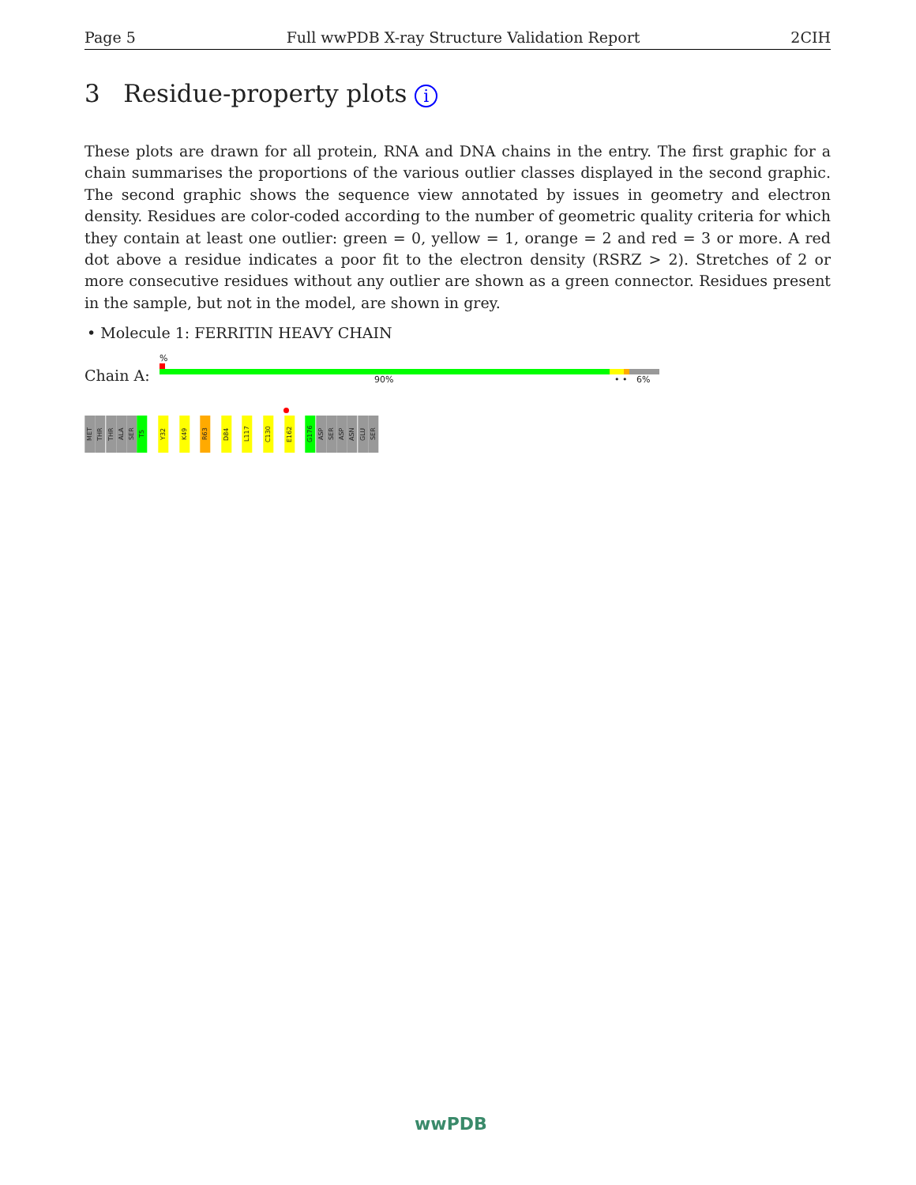Page 5 Full wwPDB X-ray Structure Validation Report 2CIH
3 Residue-property plots i
These plots are drawn for all protein, RNA and DNA chains in the entry. The first graphic for a chain summarises the proportions of the various outlier classes displayed in the second graphic. The second graphic shows the sequence view annotated by issues in geometry and electron density. Residues are color-coded according to the number of geometric quality criteria for which they contain at least one outlier: green = 0, yellow = 1, orange = 2 and red = 3 or more. A red dot above a residue indicates a poor fit to the electron density (RSRZ > 2). Stretches of 2 or more consecutive residues without any outlier are shown as a green connector. Residues present in the sample, but not in the model, are shown in grey.
• Molecule 1: FERRITIN HEAVY CHAIN
%
Chain A: 90% • • 6%
MET
THR
THR
ALA
SER
T5
Y32
K49
R63
D84
L117
C130
E162
G176
ASP
SER
ASP
ASN
GLU
SER
wwPDB